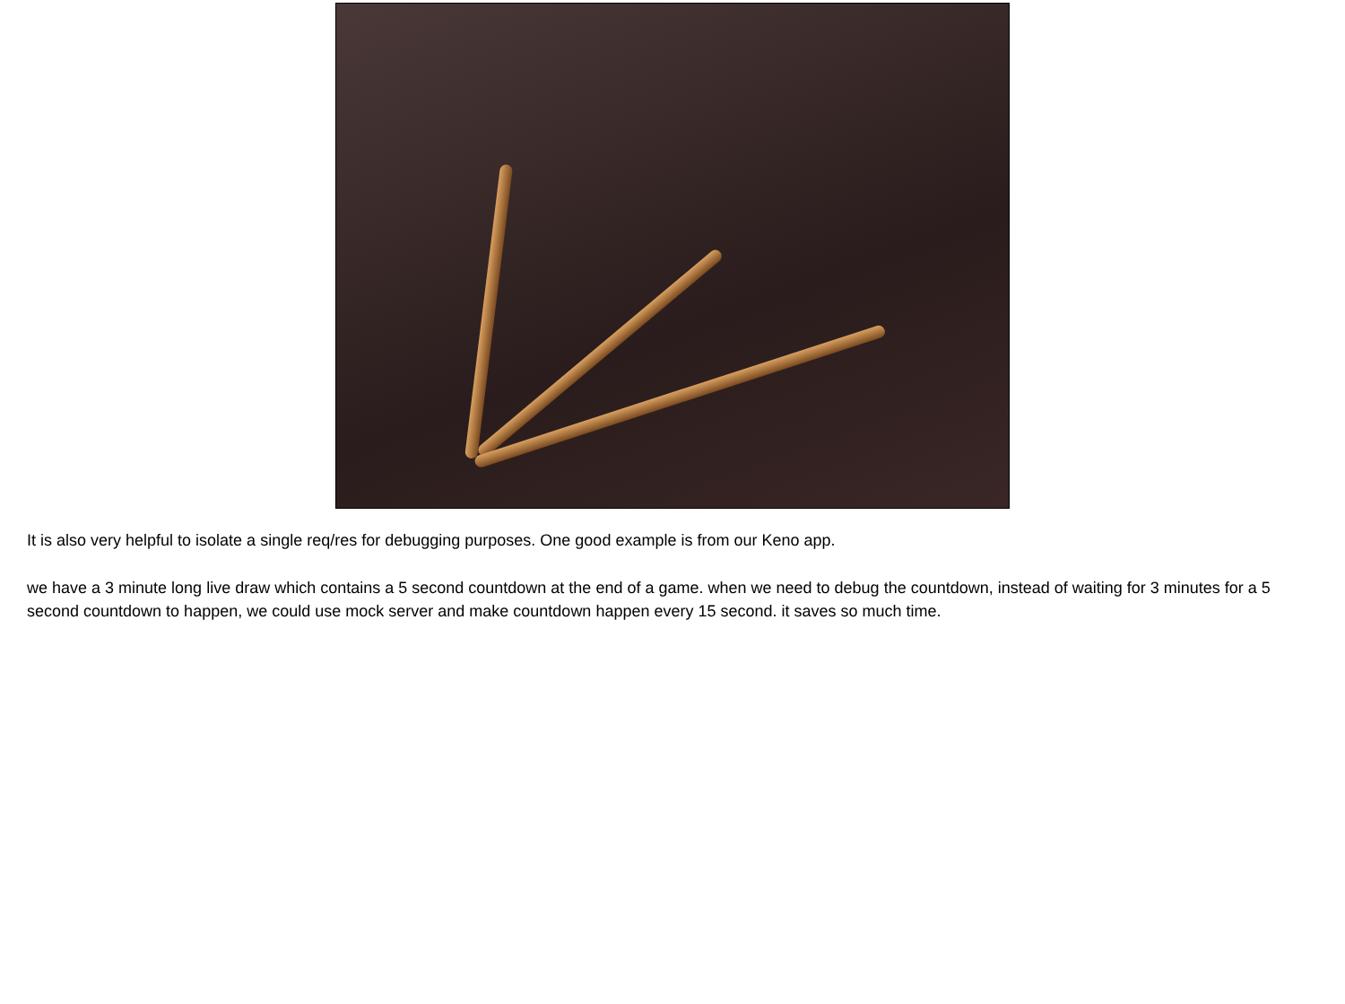It is also very helpful to isolate a single req/res for debugging purposes. One good example is from our Keno app.
we have a 3 minute long live draw which contains a 5 second countdown at the end of a game. when we need to debug the countdown, instead of waiting for 3 minutes for a 5 second countdown to happen, we could use mock server and make countdown happen every 15 second. it saves so much time.